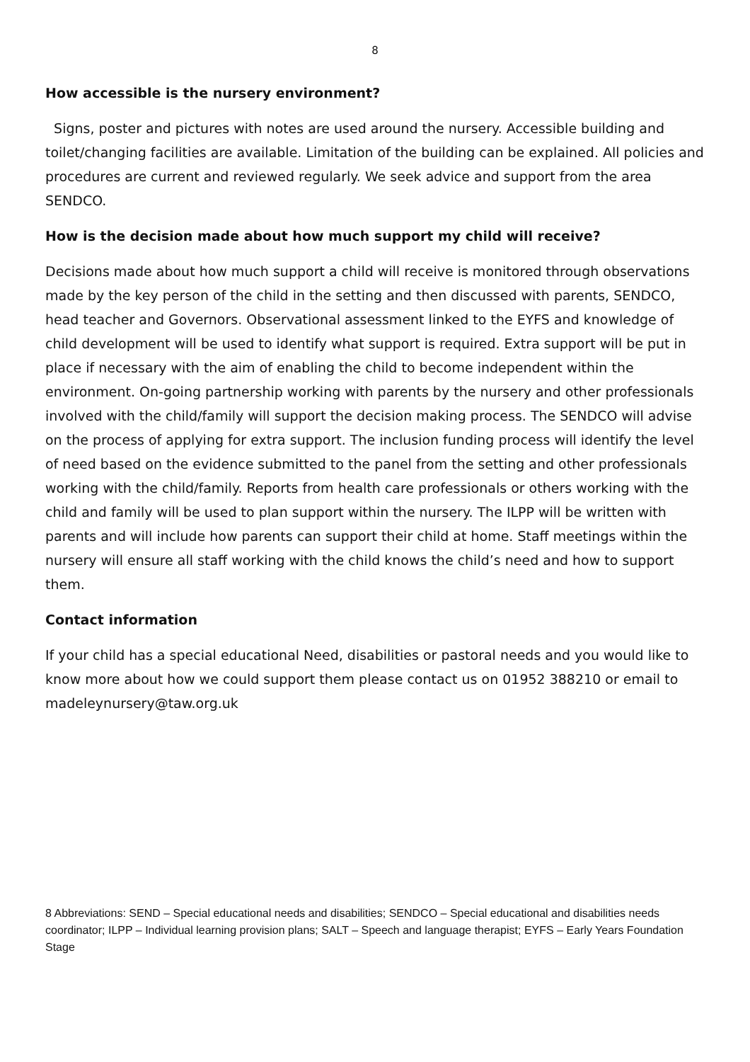8
How accessible is the nursery environment?
Signs, poster and pictures with notes are used around the nursery. Accessible building and toilet/changing facilities are available. Limitation of the building can be explained. All policies and procedures are current and reviewed regularly. We seek advice and support from the area SENDCO.
How is the decision made about how much support my child will receive?
Decisions made about how much support a child will receive is monitored through observations made by the key person of the child in the setting and then discussed with parents, SENDCO, head teacher and Governors. Observational assessment linked to the EYFS and knowledge of child development will be used to identify what support is required. Extra support will be put in place if necessary with the aim of enabling the child to become independent within the environment. On-going partnership working with parents by the nursery and other professionals involved with the child/family will support the decision making process. The SENDCO will advise on the process of applying for extra support. The inclusion funding process will identify the level of need based on the evidence submitted to the panel from the setting and other professionals working with the child/family. Reports from health care professionals or others working with the child and family will be used to plan support within the nursery. The ILPP will be written with parents and will include how parents can support their child at home. Staff meetings within the nursery will ensure all staff working with the child knows the child’s need and how to support them.
Contact information
If your child has a special educational Need, disabilities or pastoral needs and you would like to know more about how we could support them please contact us on 01952 388210 or email to madeleynursery@taw.org.uk
8 Abbreviations: SEND – Special educational needs and disabilities; SENDCO – Special educational and disabilities needs coordinator; ILPP – Individual learning provision plans; SALT – Speech and language therapist; EYFS – Early Years Foundation Stage